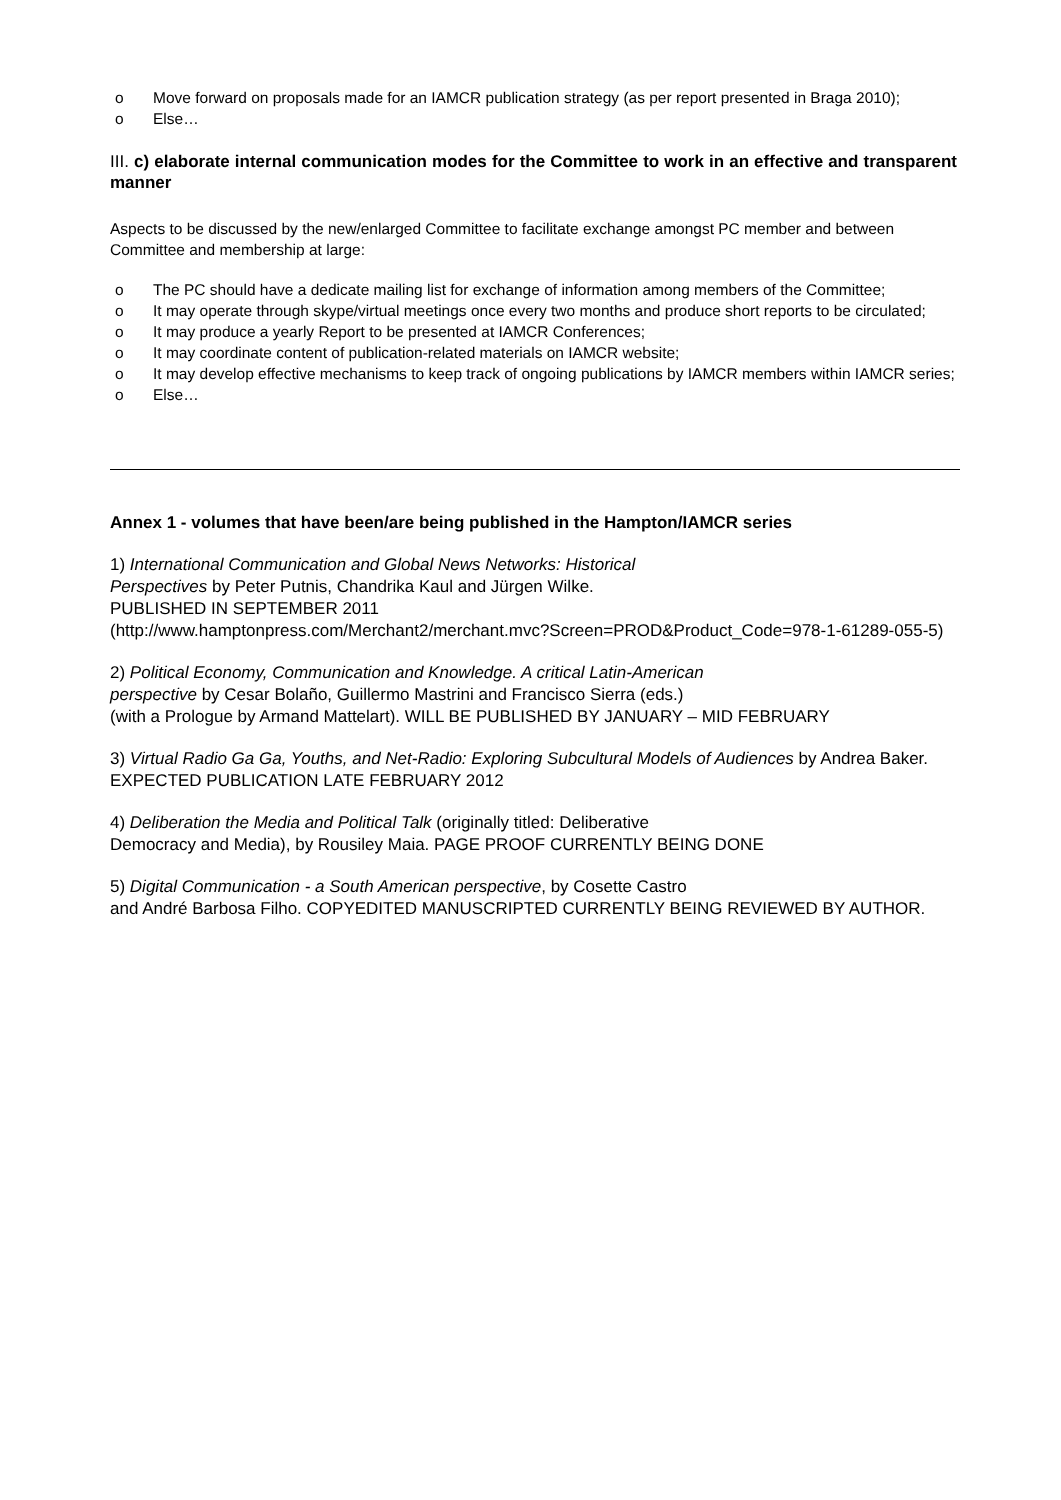o Move forward on proposals made for an IAMCR publication strategy (as per report presented in Braga 2010);
o Else…
III. c) elaborate internal communication modes for the Committee to work in an effective and transparent manner
Aspects to be discussed by the new/enlarged Committee to facilitate exchange amongst PC member and between Committee and membership at large:
o The PC should have a dedicate mailing list for exchange of information among members of the Committee;
o It may operate through skype/virtual meetings once every two months and produce short reports to be circulated;
o It may produce a yearly Report to be presented at IAMCR Conferences;
o It may coordinate content of publication-related materials on IAMCR website;
o It may develop effective mechanisms to keep track of ongoing publications by IAMCR members within IAMCR series;
o Else…
Annex 1 - volumes that have been/are being published in the Hampton/IAMCR series
1) International Communication and Global News Networks: Historical
Perspectives by Peter Putnis, Chandrika Kaul and Jürgen Wilke.
PUBLISHED IN SEPTEMBER 2011
(http://www.hamptonpress.com/Merchant2/merchant.mvc?Screen=PROD&Product_Code=978-1-61289-055-5)
2) Political Economy, Communication and Knowledge. A critical Latin-American
perspective by Cesar Bolaño, Guillermo Mastrini and Francisco Sierra (eds.)
(with a Prologue by Armand Mattelart). WILL BE PUBLISHED BY JANUARY – MID FEBRUARY
3) Virtual Radio Ga Ga, Youths, and Net-Radio: Exploring Subcultural Models of Audiences by Andrea Baker. EXPECTED PUBLICATION LATE FEBRUARY 2012
4) Deliberation the Media and Political Talk (originally titled: Deliberative
Democracy and Media), by Rousiley Maia. PAGE PROOF CURRENTLY BEING DONE
5) Digital Communication - a South American perspective, by Cosette Castro
and André Barbosa Filho. COPYEDITED MANUSCRIPTED CURRENTLY BEING REVIEWED BY AUTHOR.